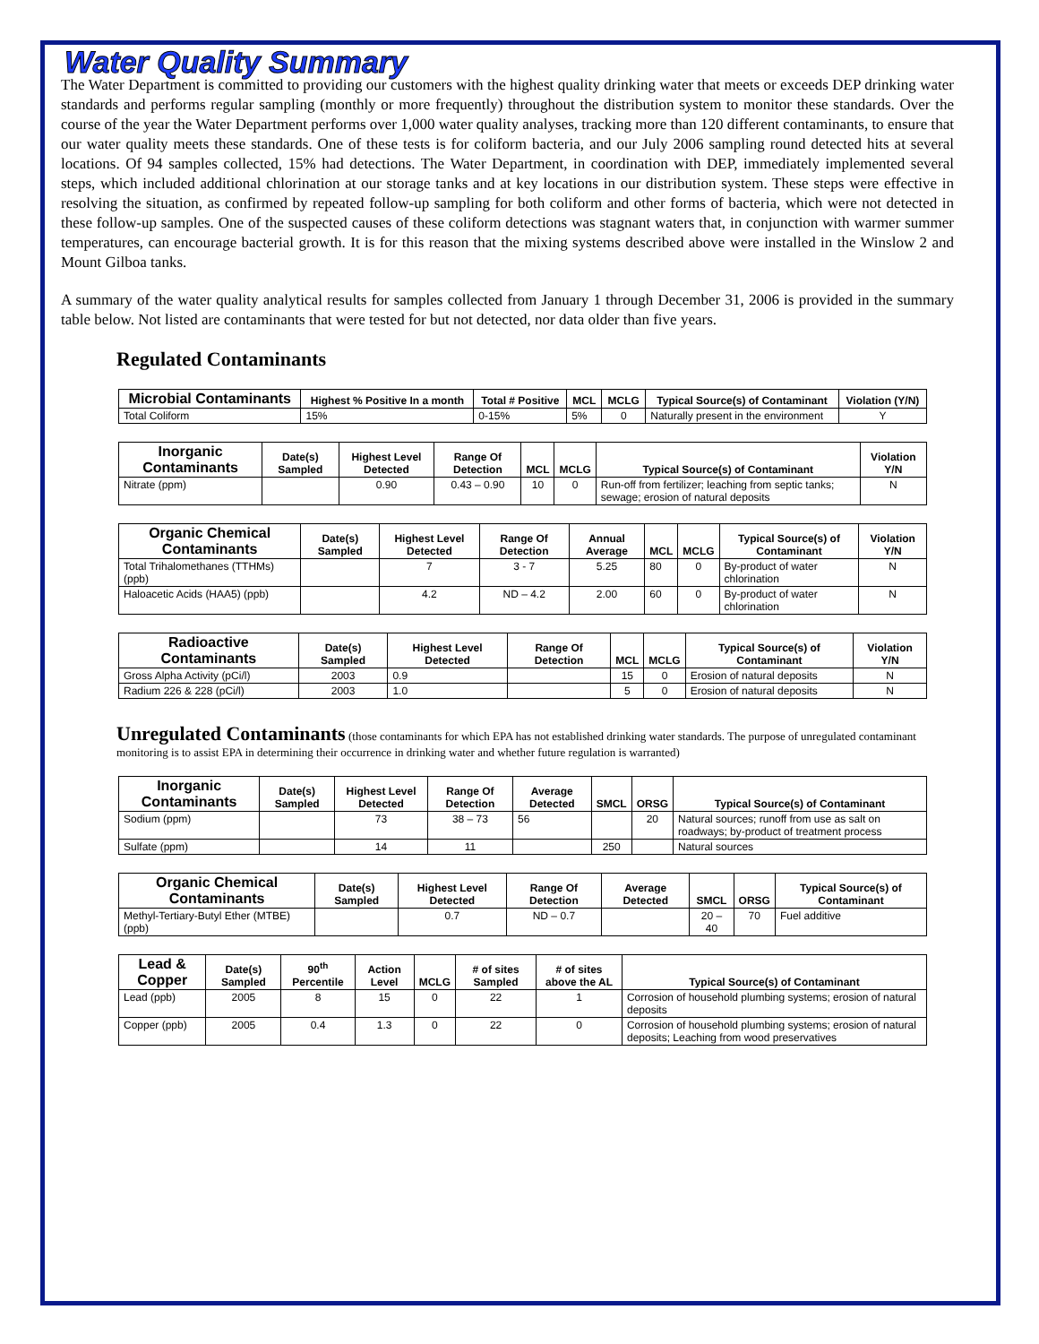Water Quality Summary
The Water Department is committed to providing our customers with the highest quality drinking water that meets or exceeds DEP drinking water standards and performs regular sampling (monthly or more frequently) throughout the distribution system to monitor these standards. Over the course of the year the Water Department performs over 1,000 water quality analyses, tracking more than 120 different contaminants, to ensure that our water quality meets these standards. One of these tests is for coliform bacteria, and our July 2006 sampling round detected hits at several locations. Of 94 samples collected, 15% had detections. The Water Department, in coordination with DEP, immediately implemented several steps, which included additional chlorination at our storage tanks and at key locations in our distribution system. These steps were effective in resolving the situation, as confirmed by repeated follow-up sampling for both coliform and other forms of bacteria, which were not detected in these follow-up samples. One of the suspected causes of these coliform detections was stagnant waters that, in conjunction with warmer summer temperatures, can encourage bacterial growth. It is for this reason that the mixing systems described above were installed in the Winslow 2 and Mount Gilboa tanks.
A summary of the water quality analytical results for samples collected from January 1 through December 31, 2006 is provided in the summary table below. Not listed are contaminants that were tested for but not detected, nor data older than five years.
Regulated Contaminants
| Microbial Contaminants | Highest % Positive In a month | Total # Positive | MCL | MCLG | Typical Source(s) of Contaminant | Violation (Y/N) |
| --- | --- | --- | --- | --- | --- | --- |
| Total Coliform | 15% | 0-15% | 5% | 0 | Naturally present in the environment | Y |
| Inorganic Contaminants | Date(s) Sampled | Highest Level Detected | Range Of Detection | MCL | MCLG | Typical Source(s) of Contaminant | Violation Y/N |
| --- | --- | --- | --- | --- | --- | --- | --- |
| Nitrate (ppm) | | 0.90 | 0.43 – 0.90 | 10 | 0 | Run-off from fertilizer; leaching from septic tanks; sewage; erosion of natural deposits | N |
| Organic Chemical Contaminants | Date(s) Sampled | Highest Level Detected | Range Of Detection | Annual Average | MCL | MCLG | Typical Source(s) of Contaminant | Violation Y/N |
| --- | --- | --- | --- | --- | --- | --- | --- | --- |
| Total Trihalomethanes (TTHMs) (ppb) | | 7 | 3 - 7 | 5.25 | 80 | 0 | By-product of water chlorination | N |
| Haloacetic Acids (HAA5) (ppb) | | 4.2 | ND – 4.2 | 2.00 | 60 | 0 | By-product of water chlorination | N |
| Radioactive Contaminants | Date(s) Sampled | Highest Level Detected | Range Of Detection | MCL | MCLG | Typical Source(s) of Contaminant | Violation Y/N |
| --- | --- | --- | --- | --- | --- | --- | --- |
| Gross Alpha Activity (pCi/l) | 2003 | 0.9 | | 15 | 0 | Erosion of natural deposits | N |
| Radium 226 & 228 (pCi/l) | 2003 | 1.0 | | 5 | 0 | Erosion of natural deposits | N |
Unregulated Contaminants (those contaminants for which EPA has not established drinking water standards. The purpose of unregulated contaminant monitoring is to assist EPA in determining their occurrence in drinking water and whether future regulation is warranted)
| Inorganic Contaminants | Date(s) Sampled | Highest Level Detected | Range Of Detection | Average Detected | SMCL | ORSG | Typical Source(s) of Contaminant |
| --- | --- | --- | --- | --- | --- | --- | --- |
| Sodium (ppm) | | 73 | 38 – 73 | 56 | | 20 | Natural sources; runoff from use as salt on roadways; by-product of treatment process |
| Sulfate (ppm) | | 14 | 11 | | 250 | | Natural sources |
| Organic Chemical Contaminants | Date(s) Sampled | Highest Level Detected | Range Of Detection | Average Detected | SMCL | ORSG | Typical Source(s) of Contaminant |
| --- | --- | --- | --- | --- | --- | --- | --- |
| Methyl-Tertiary-Butyl Ether (MTBE) (ppb) | | 0.7 | ND – 0.7 | | 20 – 40 | 70 | Fuel additive |
| Lead & Copper | Date(s) Sampled | 90<sup>th</sup> Percentile | Action Level | MCLG | # of sites Sampled | # of sites above the AL | Typical Source(s) of Contaminant |
| --- | --- | --- | --- | --- | --- | --- | --- |
| Lead (ppb) | 2005 | 8 | 15 | 0 | 22 | 1 | Corrosion of household plumbing systems; erosion of natural deposits |
| Copper (ppb) | 2005 | 0.4 | 1.3 | 0 | 22 | 0 | Corrosion of household plumbing systems; erosion of natural deposits; Leaching from wood preservatives |